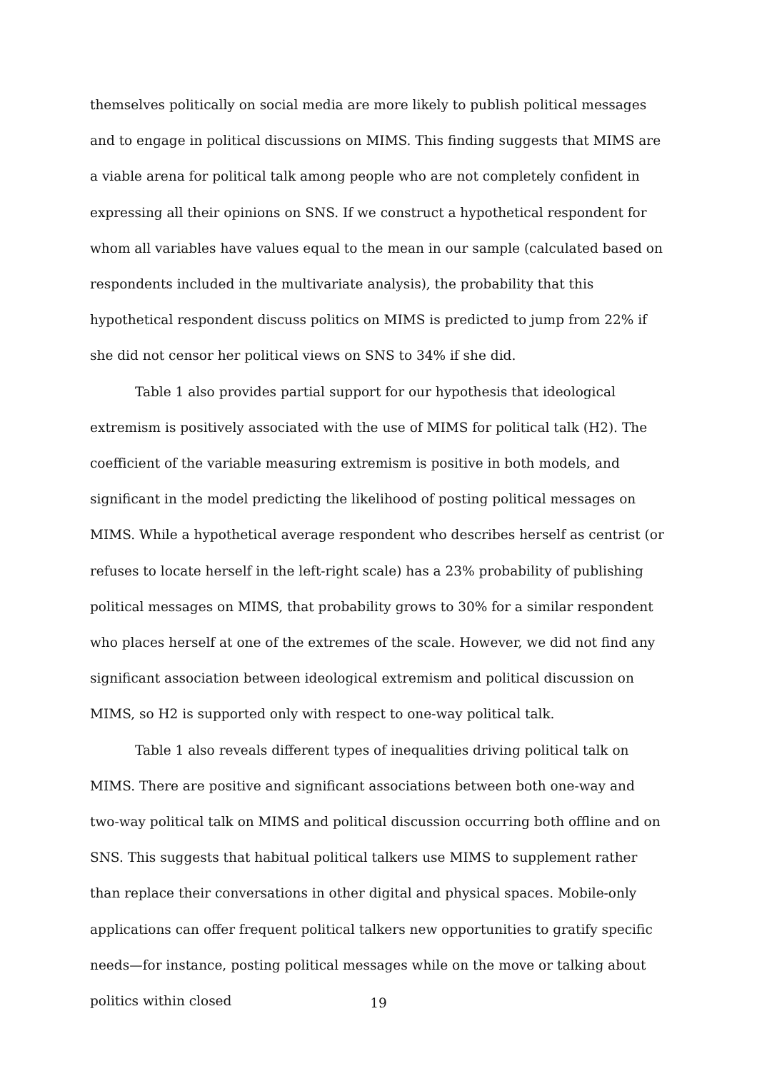themselves politically on social media are more likely to publish political messages and to engage in political discussions on MIMS. This finding suggests that MIMS are a viable arena for political talk among people who are not completely confident in expressing all their opinions on SNS. If we construct a hypothetical respondent for whom all variables have values equal to the mean in our sample (calculated based on respondents included in the multivariate analysis), the probability that this hypothetical respondent discuss politics on MIMS is predicted to jump from 22% if she did not censor her political views on SNS to 34% if she did.
Table 1 also provides partial support for our hypothesis that ideological extremism is positively associated with the use of MIMS for political talk (H2). The coefficient of the variable measuring extremism is positive in both models, and significant in the model predicting the likelihood of posting political messages on MIMS. While a hypothetical average respondent who describes herself as centrist (or refuses to locate herself in the left-right scale) has a 23% probability of publishing political messages on MIMS, that probability grows to 30% for a similar respondent who places herself at one of the extremes of the scale. However, we did not find any significant association between ideological extremism and political discussion on MIMS, so H2 is supported only with respect to one-way political talk.
Table 1 also reveals different types of inequalities driving political talk on MIMS. There are positive and significant associations between both one-way and two-way political talk on MIMS and political discussion occurring both offline and on SNS. This suggests that habitual political talkers use MIMS to supplement rather than replace their conversations in other digital and physical spaces. Mobile-only applications can offer frequent political talkers new opportunities to gratify specific needs—for instance, posting political messages while on the move or talking about politics within closed
19